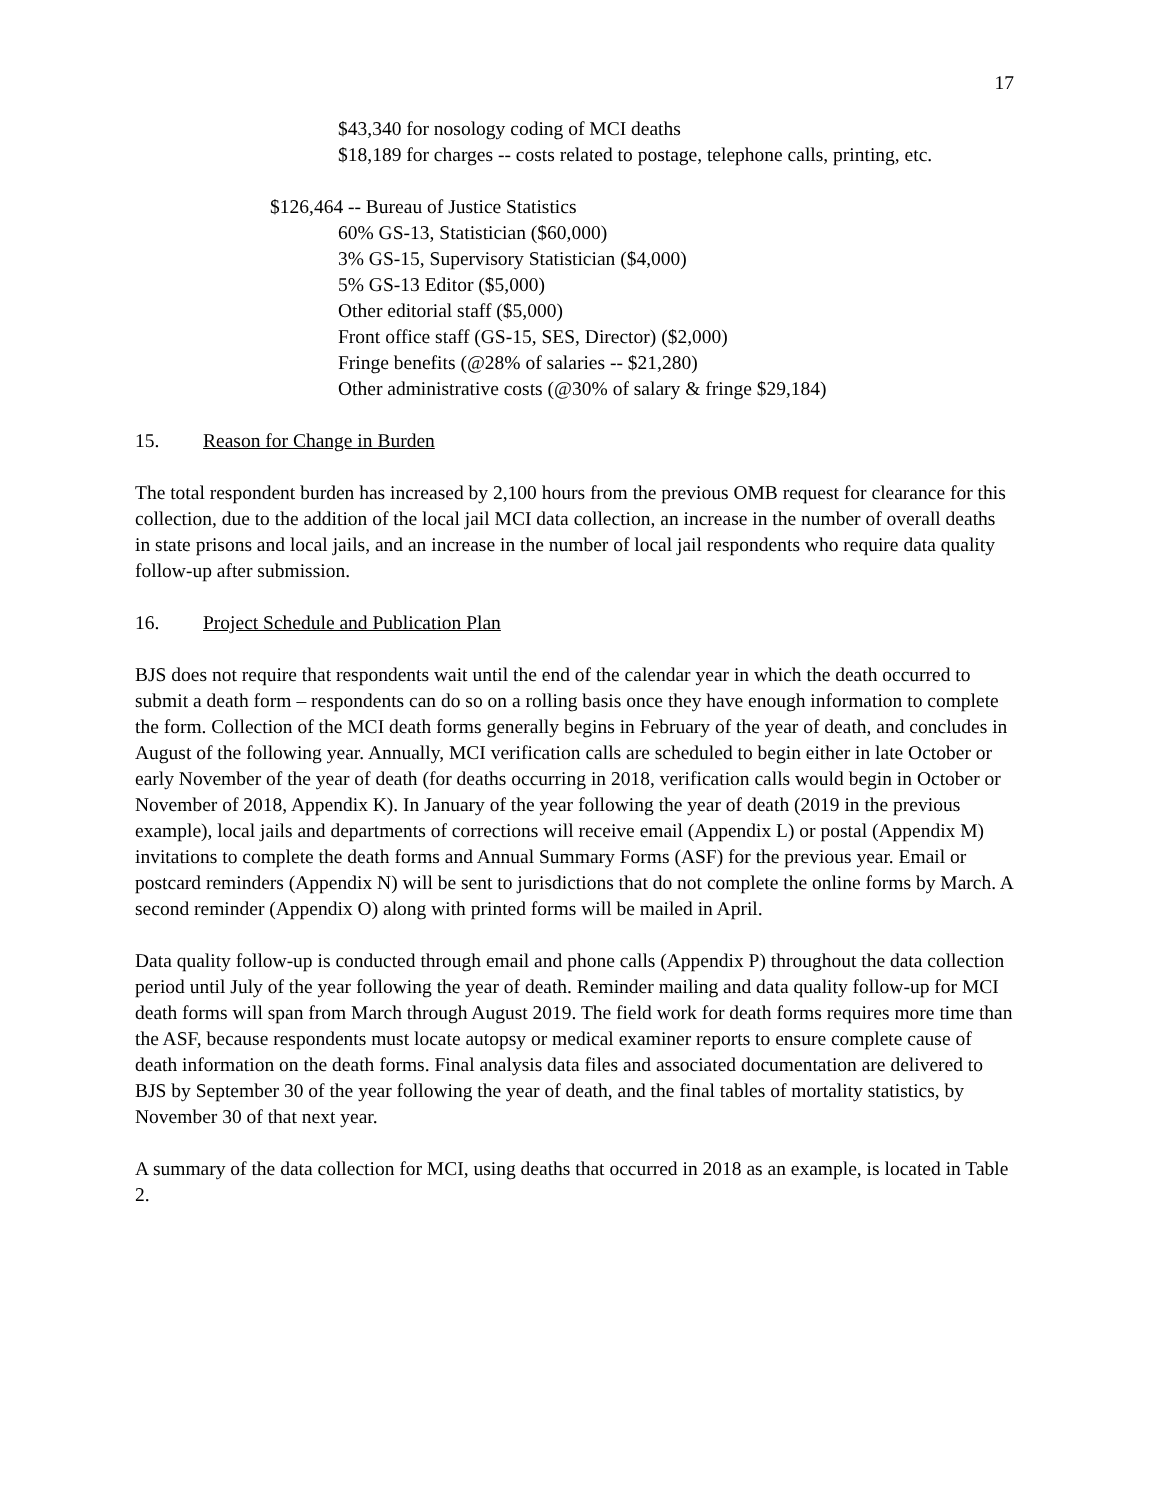17
$43,340 for nosology coding of MCI deaths
$18,189 for charges -- costs related to postage, telephone calls, printing, etc.
$126,464 -- Bureau of Justice Statistics
60% GS-13, Statistician ($60,000)
3% GS-15, Supervisory Statistician ($4,000)
5% GS-13 Editor ($5,000)
Other editorial staff ($5,000)
Front office staff (GS-15, SES, Director) ($2,000)
Fringe benefits (@28% of salaries -- $21,280)
Other administrative costs (@30% of salary & fringe $29,184)
15. Reason for Change in Burden
The total respondent burden has increased by 2,100 hours from the previous OMB request for clearance for this collection, due to the addition of the local jail MCI data collection, an increase in the number of overall deaths in state prisons and local jails, and an increase in the number of local jail respondents who require data quality follow-up after submission.
16. Project Schedule and Publication Plan
BJS does not require that respondents wait until the end of the calendar year in which the death occurred to submit a death form – respondents can do so on a rolling basis once they have enough information to complete the form. Collection of the MCI death forms generally begins in February of the year of death, and concludes in August of the following year. Annually, MCI verification calls are scheduled to begin either in late October or early November of the year of death (for deaths occurring in 2018, verification calls would begin in October or November of 2018, Appendix K). In January of the year following the year of death (2019 in the previous example), local jails and departments of corrections will receive email (Appendix L) or postal (Appendix M) invitations to complete the death forms and Annual Summary Forms (ASF) for the previous year. Email or postcard reminders (Appendix N) will be sent to jurisdictions that do not complete the online forms by March. A second reminder (Appendix O) along with printed forms will be mailed in April.
Data quality follow-up is conducted through email and phone calls (Appendix P) throughout the data collection period until July of the year following the year of death. Reminder mailing and data quality follow-up for MCI death forms will span from March through August 2019. The field work for death forms requires more time than the ASF, because respondents must locate autopsy or medical examiner reports to ensure complete cause of death information on the death forms. Final analysis data files and associated documentation are delivered to BJS by September 30 of the year following the year of death, and the final tables of mortality statistics, by November 30 of that next year.
A summary of the data collection for MCI, using deaths that occurred in 2018 as an example, is located in Table 2.